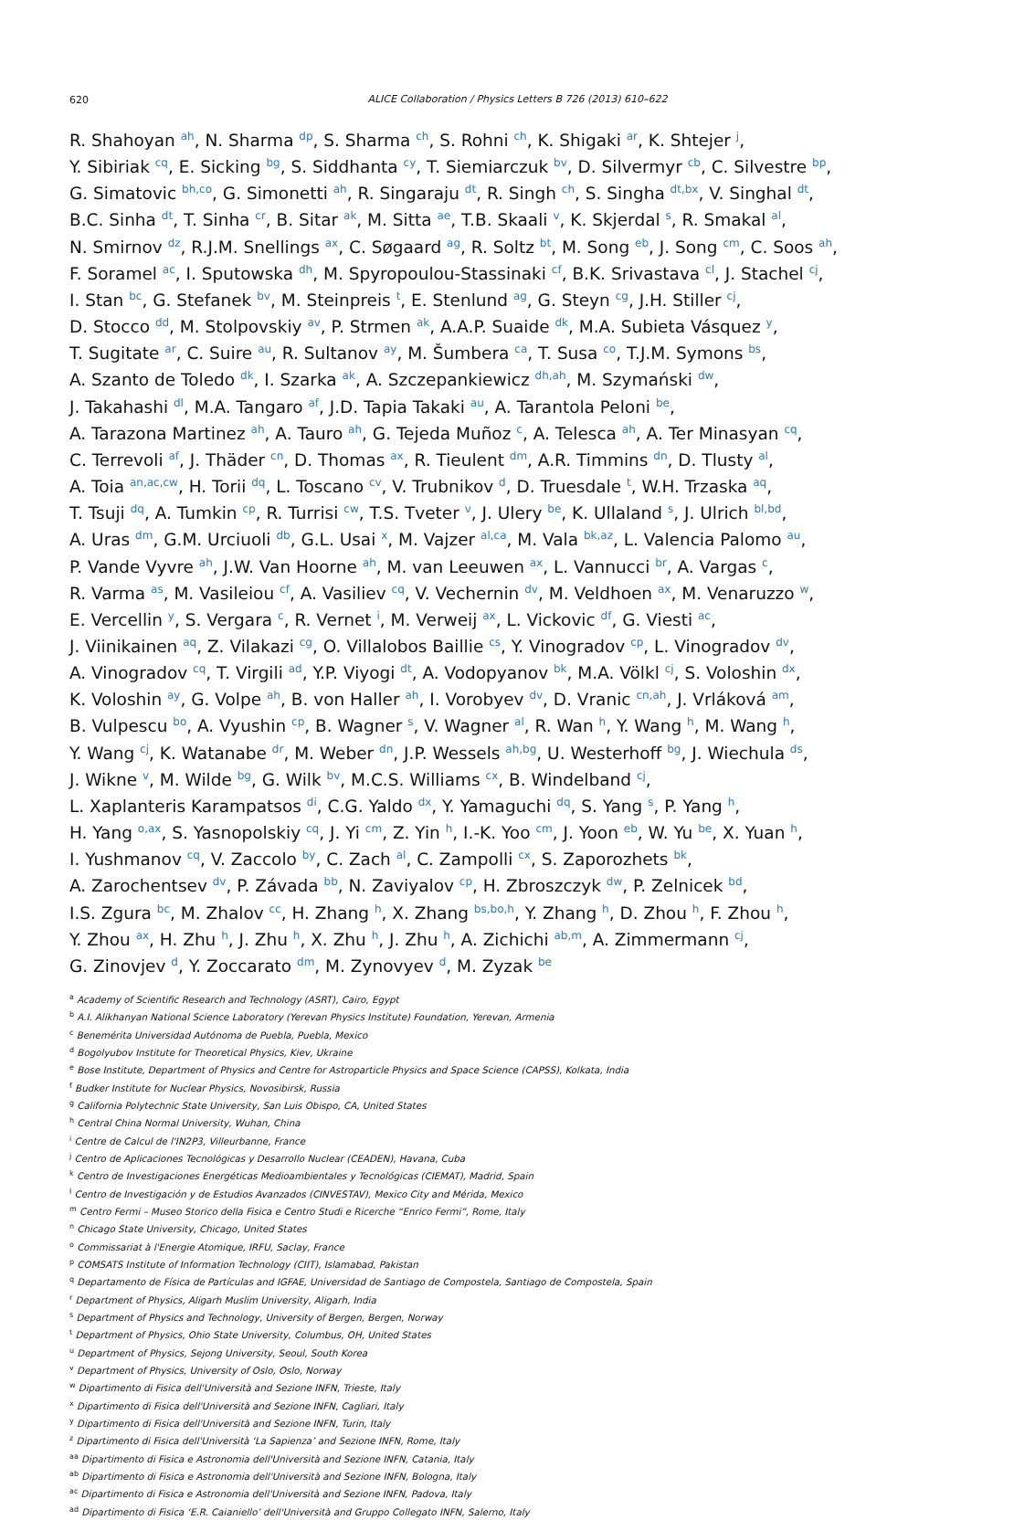620
ALICE Collaboration / Physics Letters B 726 (2013) 610–622
R. Shahoyan <sup>ah</sup>, N. Sharma <sup>dp</sup>, S. Sharma <sup>ch</sup>, S. Rohni <sup>ch</sup>, K. Shigaki <sup>ar</sup>, K. Shtejer <sup>j</sup>,
Y. Sibiriak <sup>cq</sup>, E. Sicking <sup>bg</sup>, S. Siddhanta <sup>cy</sup>, T. Siemiarczuk <sup>bv</sup>, D. Silvermyr <sup>cb</sup>, C. Silvestre <sup>bp</sup>,
G. Simatovic <sup>bh,co</sup>, G. Simonetti <sup>ah</sup>, R. Singaraju <sup>dt</sup>, R. Singh <sup>ch</sup>, S. Singha <sup>dt,bx</sup>, V. Singhal <sup>dt</sup>,
B.C. Sinha <sup>dt</sup>, T. Sinha <sup>cr</sup>, B. Sitar <sup>ak</sup>, M. Sitta <sup>ae</sup>, T.B. Skaali <sup>v</sup>, K. Skjerdal <sup>s</sup>, R. Smakal <sup>al</sup>,
N. Smirnov <sup>dz</sup>, R.J.M. Snellings <sup>ax</sup>, C. Søgaard <sup>ag</sup>, R. Soltz <sup>bt</sup>, M. Song <sup>eb</sup>, J. Song <sup>cm</sup>, C. Soos <sup>ah</sup>,
F. Soramel <sup>ac</sup>, I. Sputowska <sup>dh</sup>, M. Spyropoulou-Stassinaki <sup>cf</sup>, B.K. Srivastava <sup>cl</sup>, J. Stachel <sup>cj</sup>,
I. Stan <sup>bc</sup>, G. Stefanek <sup>bv</sup>, M. Steinpreis <sup>t</sup>, E. Stenlund <sup>ag</sup>, G. Steyn <sup>cg</sup>, J.H. Stiller <sup>cj</sup>,
D. Stocco <sup>dd</sup>, M. Stolpovskiy <sup>av</sup>, P. Strmen <sup>ak</sup>, A.A.P. Suaide <sup>dk</sup>, M.A. Subieta Vásquez <sup>y</sup>,
T. Sugitate <sup>ar</sup>, C. Suire <sup>au</sup>, R. Sultanov <sup>ay</sup>, M. Šumbera <sup>ca</sup>, T. Susa <sup>co</sup>, T.J.M. Symons <sup>bs</sup>,
A. Szanto de Toledo <sup>dk</sup>, I. Szarka <sup>ak</sup>, A. Szczepankiewicz <sup>dh,ah</sup>, M. Szymański <sup>dw</sup>,
J. Takahashi <sup>dl</sup>, M.A. Tangaro <sup>af</sup>, J.D. Tapia Takaki <sup>au</sup>, A. Tarantola Peloni <sup>be</sup>,
A. Tarazona Martinez <sup>ah</sup>, A. Tauro <sup>ah</sup>, G. Tejeda Muñoz <sup>c</sup>, A. Telesca <sup>ah</sup>, A. Ter Minasyan <sup>cq</sup>,
C. Terrevoli <sup>af</sup>, J. Thäder <sup>cn</sup>, D. Thomas <sup>ax</sup>, R. Tieulent <sup>dm</sup>, A.R. Timmins <sup>dn</sup>, D. Tlusty <sup>al</sup>,
A. Toia <sup>an,ac,cw</sup>, H. Torii <sup>dq</sup>, L. Toscano <sup>cv</sup>, V. Trubnikov <sup>d</sup>, D. Truesdale <sup>t</sup>, W.H. Trzaska <sup>aq</sup>,
T. Tsuji <sup>dq</sup>, A. Tumkin <sup>cp</sup>, R. Turrisi <sup>cw</sup>, T.S. Tveter <sup>v</sup>, J. Ulery <sup>be</sup>, K. Ullaland <sup>s</sup>, J. Ulrich <sup>bl,bd</sup>,
A. Uras <sup>dm</sup>, G.M. Urciuoli <sup>db</sup>, G.L. Usai <sup>x</sup>, M. Vajzer <sup>al,ca</sup>, M. Vala <sup>bk,az</sup>, L. Valencia Palomo <sup>au</sup>,
P. Vande Vyvre <sup>ah</sup>, J.W. Van Hoorne <sup>ah</sup>, M. van Leeuwen <sup>ax</sup>, L. Vannucci <sup>br</sup>, A. Vargas <sup>c</sup>,
R. Varma <sup>as</sup>, M. Vasileiou <sup>cf</sup>, A. Vasiliev <sup>cq</sup>, V. Vechernin <sup>dv</sup>, M. Veldhoen <sup>ax</sup>, M. Venaruzzo <sup>w</sup>,
E. Vercellin <sup>y</sup>, S. Vergara <sup>c</sup>, R. Vernet <sup>i</sup>, M. Verweij <sup>ax</sup>, L. Vickovic <sup>df</sup>, G. Viesti <sup>ac</sup>,
J. Viinikainen <sup>aq</sup>, Z. Vilakazi <sup>cg</sup>, O. Villalobos Baillie <sup>cs</sup>, Y. Vinogradov <sup>cp</sup>, L. Vinogradov <sup>dv</sup>,
A. Vinogradov <sup>cq</sup>, T. Virgili <sup>ad</sup>, Y.P. Viyogi <sup>dt</sup>, A. Vodopyanov <sup>bk</sup>, M.A. Völkl <sup>cj</sup>, S. Voloshin <sup>dx</sup>,
K. Voloshin <sup>ay</sup>, G. Volpe <sup>ah</sup>, B. von Haller <sup>ah</sup>, I. Vorobyev <sup>dv</sup>, D. Vranic <sup>cn,ah</sup>, J. Vrláková <sup>am</sup>,
B. Vulpescu <sup>bo</sup>, A. Vyushin <sup>cp</sup>, B. Wagner <sup>s</sup>, V. Wagner <sup>al</sup>, R. Wan <sup>h</sup>, Y. Wang <sup>h</sup>, M. Wang <sup>h</sup>,
Y. Wang <sup>cj</sup>, K. Watanabe <sup>dr</sup>, M. Weber <sup>dn</sup>, J.P. Wessels <sup>ah,bg</sup>, U. Westerhoff <sup>bg</sup>, J. Wiechula <sup>ds</sup>,
J. Wikne <sup>v</sup>, M. Wilde <sup>bg</sup>, G. Wilk <sup>bv</sup>, M.C.S. Williams <sup>cx</sup>, B. Windelband <sup>cj</sup>,
L. Xaplanteris Karampatsos <sup>di</sup>, C.G. Yaldo <sup>dx</sup>, Y. Yamaguchi <sup>dq</sup>, S. Yang <sup>s</sup>, P. Yang <sup>h</sup>,
H. Yang <sup>o,ax</sup>, S. Yasnopolskiy <sup>cq</sup>, J. Yi <sup>cm</sup>, Z. Yin <sup>h</sup>, I.-K. Yoo <sup>cm</sup>, J. Yoon <sup>eb</sup>, W. Yu <sup>be</sup>, X. Yuan <sup>h</sup>,
I. Yushmanov <sup>cq</sup>, V. Zaccolo <sup>by</sup>, C. Zach <sup>al</sup>, C. Zampolli <sup>cx</sup>, S. Zaporozhets <sup>bk</sup>,
A. Zarochentsev <sup>dv</sup>, P. Závada <sup>bb</sup>, N. Zaviyalov <sup>cp</sup>, H. Zbroszczyk <sup>dw</sup>, P. Zelnicek <sup>bd</sup>,
I.S. Zgura <sup>bc</sup>, M. Zhalov <sup>cc</sup>, H. Zhang <sup>h</sup>, X. Zhang <sup>bs,bo,h</sup>, Y. Zhang <sup>h</sup>, D. Zhou <sup>h</sup>, F. Zhou <sup>h</sup>,
Y. Zhou <sup>ax</sup>, H. Zhu <sup>h</sup>, J. Zhu <sup>h</sup>, X. Zhu <sup>h</sup>, J. Zhu <sup>h</sup>, A. Zichichi <sup>ab,m</sup>, A. Zimmermann <sup>cj</sup>,
G. Zinovjev <sup>d</sup>, Y. Zoccarato <sup>dm</sup>, M. Zynovyev <sup>d</sup>, M. Zyzak <sup>be</sup>
<sup>a</sup> Academy of Scientific Research and Technology (ASRT), Cairo, Egypt
<sup>b</sup> A.I. Alikhanyan National Science Laboratory (Yerevan Physics Institute) Foundation, Yerevan, Armenia
<sup>c</sup> Benemérita Universidad Autónoma de Puebla, Puebla, Mexico
<sup>d</sup> Bogolyubov Institute for Theoretical Physics, Kiev, Ukraine
<sup>e</sup> Bose Institute, Department of Physics and Centre for Astroparticle Physics and Space Science (CAPSS), Kolkata, India
<sup>f</sup> Budker Institute for Nuclear Physics, Novosibirsk, Russia
<sup>g</sup> California Polytechnic State University, San Luis Obispo, CA, United States
<sup>h</sup> Central China Normal University, Wuhan, China
<sup>i</sup> Centre de Calcul de l'IN2P3, Villeurbanne, France
<sup>j</sup> Centro de Aplicaciones Tecnológicas y Desarrollo Nuclear (CEADEN), Havana, Cuba
<sup>k</sup> Centro de Investigaciones Energéticas Medioambientales y Tecnológicas (CIEMAT), Madrid, Spain
<sup>l</sup> Centro de Investigación y de Estudios Avanzados (CINVESTAV), Mexico City and Mérida, Mexico
<sup>m</sup> Centro Fermi – Museo Storico della Fisica e Centro Studi e Ricerche “Enrico Fermi”, Rome, Italy
<sup>n</sup> Chicago State University, Chicago, United States
<sup>o</sup> Commissariat à l'Energie Atomique, IRFU, Saclay, France
<sup>p</sup> COMSATS Institute of Information Technology (CIIT), Islamabad, Pakistan
<sup>q</sup> Departamento de Física de Partículas and IGFAE, Universidad de Santiago de Compostela, Santiago de Compostela, Spain
<sup>r</sup> Department of Physics, Aligarh Muslim University, Aligarh, India
<sup>s</sup> Department of Physics and Technology, University of Bergen, Bergen, Norway
<sup>t</sup> Department of Physics, Ohio State University, Columbus, OH, United States
<sup>u</sup> Department of Physics, Sejong University, Seoul, South Korea
<sup>v</sup> Department of Physics, University of Oslo, Oslo, Norway
<sup>w</sup> Dipartimento di Fisica dell'Università and Sezione INFN, Trieste, Italy
<sup>x</sup> Dipartimento di Fisica dell'Università and Sezione INFN, Cagliari, Italy
<sup>y</sup> Dipartimento di Fisica dell'Università and Sezione INFN, Turin, Italy
<sup>z</sup> Dipartimento di Fisica dell'Università ‘La Sapienza’ and Sezione INFN, Rome, Italy
<sup>aa</sup> Dipartimento di Fisica e Astronomia dell'Università and Sezione INFN, Catania, Italy
<sup>ab</sup> Dipartimento di Fisica e Astronomia dell'Università and Sezione INFN, Bologna, Italy
<sup>ac</sup> Dipartimento di Fisica e Astronomia dell'Università and Sezione INFN, Padova, Italy
<sup>ad</sup> Dipartimento di Fisica ‘E.R. Caianiello’ dell'Università and Gruppo Collegato INFN, Salerno, Italy